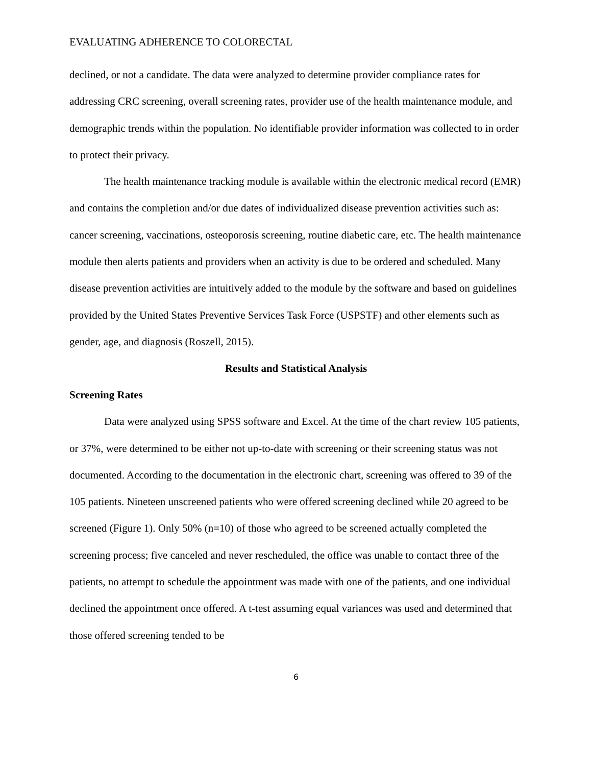EVALUATING ADHERENCE TO COLORECTAL
declined, or not a candidate. The data were analyzed to determine provider compliance rates for addressing CRC screening, overall screening rates, provider use of the health maintenance module, and demographic trends within the population. No identifiable provider information was collected to in order to protect their privacy.
The health maintenance tracking module is available within the electronic medical record (EMR) and contains the completion and/or due dates of individualized disease prevention activities such as: cancer screening, vaccinations, osteoporosis screening, routine diabetic care, etc. The health maintenance module then alerts patients and providers when an activity is due to be ordered and scheduled. Many disease prevention activities are intuitively added to the module by the software and based on guidelines provided by the United States Preventive Services Task Force (USPSTF) and other elements such as gender, age, and diagnosis (Roszell, 2015).
Results and Statistical Analysis
Screening Rates
Data were analyzed using SPSS software and Excel. At the time of the chart review 105 patients, or 37%, were determined to be either not up-to-date with screening or their screening status was not documented. According to the documentation in the electronic chart, screening was offered to 39 of the 105 patients. Nineteen unscreened patients who were offered screening declined while 20 agreed to be screened (Figure 1). Only 50% (n=10) of those who agreed to be screened actually completed the screening process; five canceled and never rescheduled, the office was unable to contact three of the patients, no attempt to schedule the appointment was made with one of the patients, and one individual declined the appointment once offered. A t-test assuming equal variances was used and determined that those offered screening tended to be
6